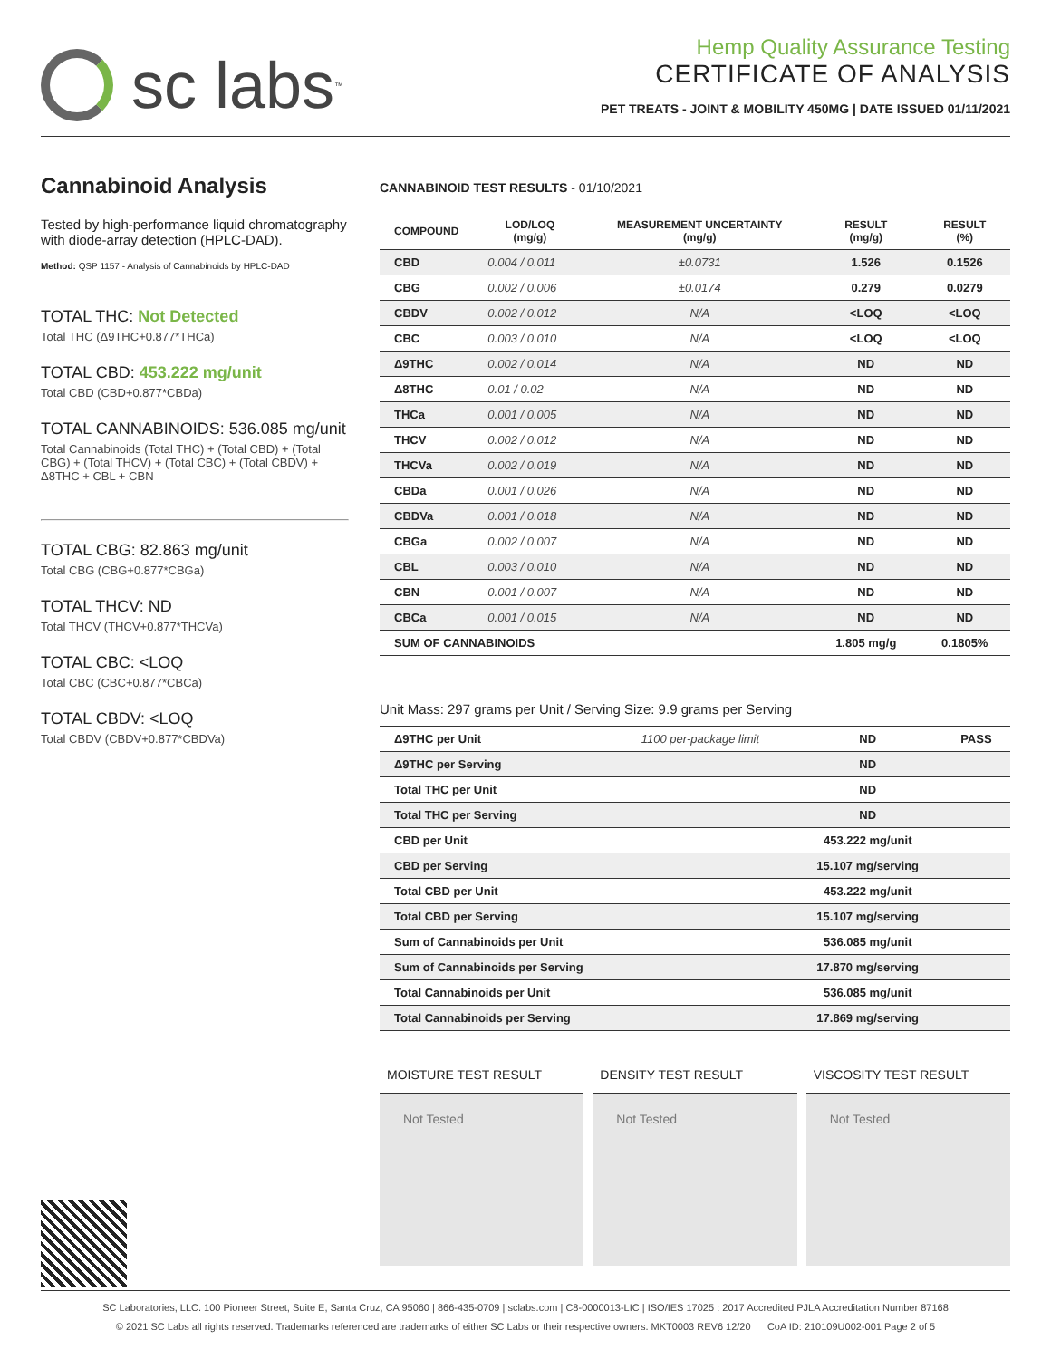sc labs<sup>™</sup>
Hemp Quality Assurance Testing
CERTIFICATE OF ANALYSIS
PET TREATS - JOINT & MOBILITY 450MG | DATE ISSUED 01/11/2021
Cannabinoid Analysis
Tested by high-performance liquid chromatography with diode-array detection (HPLC-DAD).
Method: QSP 1157 - Analysis of Cannabinoids by HPLC-DAD
TOTAL THC: Not Detected
Total THC (Δ9THC+0.877*THCa)
TOTAL CBD: 453.222 mg/unit
Total CBD (CBD+0.877*CBDa)
TOTAL CANNABINOIDS: 536.085 mg/unit
Total Cannabinoids (Total THC) + (Total CBD) + (Total CBG) + (Total THCV) + (Total CBC) + (Total CBDV) + Δ8THC + CBL + CBN
TOTAL CBG: 82.863 mg/unit
Total CBG (CBG+0.877*CBGa)
TOTAL THCV: ND
Total THCV (THCV+0.877*THCVa)
TOTAL CBC: <LOQ
Total CBC (CBC+0.877*CBCa)
TOTAL CBDV: <LOQ
Total CBDV (CBDV+0.877*CBDVa)
CANNABINOID TEST RESULTS - 01/10/2021
| COMPOUND | LOD/LOQ (mg/g) | MEASUREMENT UNCERTAINTY (mg/g) | RESULT (mg/g) | RESULT (%) |
| --- | --- | --- | --- | --- |
| CBD | 0.004 / 0.011 | ±0.0731 | 1.526 | 0.1526 |
| CBG | 0.002 / 0.006 | ±0.0174 | 0.279 | 0.0279 |
| CBDV | 0.002 / 0.012 | N/A | <LOQ | <LOQ |
| CBC | 0.003 / 0.010 | N/A | <LOQ | <LOQ |
| Δ9THC | 0.002 / 0.014 | N/A | ND | ND |
| Δ8THC | 0.01 / 0.02 | N/A | ND | ND |
| THCa | 0.001 / 0.005 | N/A | ND | ND |
| THCV | 0.002 / 0.012 | N/A | ND | ND |
| THCVa | 0.002 / 0.019 | N/A | ND | ND |
| CBDa | 0.001 / 0.026 | N/A | ND | ND |
| CBDVa | 0.001 / 0.018 | N/A | ND | ND |
| CBGa | 0.002 / 0.007 | N/A | ND | ND |
| CBL | 0.003 / 0.010 | N/A | ND | ND |
| CBN | 0.001 / 0.007 | N/A | ND | ND |
| CBCa | 0.001 / 0.015 | N/A | ND | ND |
| SUM OF CANNABINOIDS | | | 1.805 mg/g | 0.1805% |
Unit Mass: 297 grams per Unit / Serving Size: 9.9 grams per Serving
| Δ9THC per Unit | 1100 per-package limit | ND | PASS |
| Δ9THC per Serving | | ND | |
| Total THC per Unit | | ND | |
| Total THC per Serving | | ND | |
| CBD per Unit | | 453.222 mg/unit | |
| CBD per Serving | | 15.107 mg/serving | |
| Total CBD per Unit | | 453.222 mg/unit | |
| Total CBD per Serving | | 15.107 mg/serving | |
| Sum of Cannabinoids per Unit | | 536.085 mg/unit | |
| Sum of Cannabinoids per Serving | | 17.870 mg/serving | |
| Total Cannabinoids per Unit | | 536.085 mg/unit | |
| Total Cannabinoids per Serving | | 17.869 mg/serving | |
MOISTURE TEST RESULT
Not Tested
DENSITY TEST RESULT
Not Tested
VISCOSITY TEST RESULT
Not Tested
SC Laboratories, LLC. 100 Pioneer Street, Suite E, Santa Cruz, CA 95060 | 866-435-0709 | sclabs.com | C8-0000013-LIC | ISO/IES 17025 : 2017 Accredited PJLA Accreditation Number 87168
© 2021 SC Labs all rights reserved. Trademarks referenced are trademarks of either SC Labs or their respective owners. MKT0003 REV6 12/20 CoA ID: 210109U002-001 Page 2 of 5